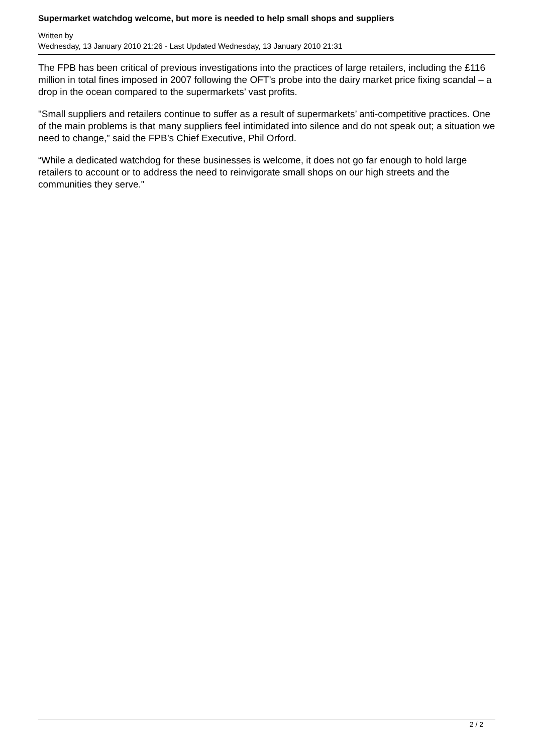Supermarket watchdog welcome, but more is needed to help small shops and suppliers
Written by
Wednesday, 13 January 2010 21:26 - Last Updated Wednesday, 13 January 2010 21:31
The FPB has been critical of previous investigations into the practices of large retailers, including the £116 million in total fines imposed in 2007 following the OFT’s probe into the dairy market price fixing scandal – a drop in the ocean compared to the supermarkets’ vast profits.
"Small suppliers and retailers continue to suffer as a result of supermarkets’ anti-competitive practices. One of the main problems is that many suppliers feel intimidated into silence and do not speak out; a situation we need to change,” said the FPB’s Chief Executive, Phil Orford.
“While a dedicated watchdog for these businesses is welcome, it does not go far enough to hold large retailers to account or to address the need to reinvigorate small shops on our high streets and the communities they serve."
2 / 2